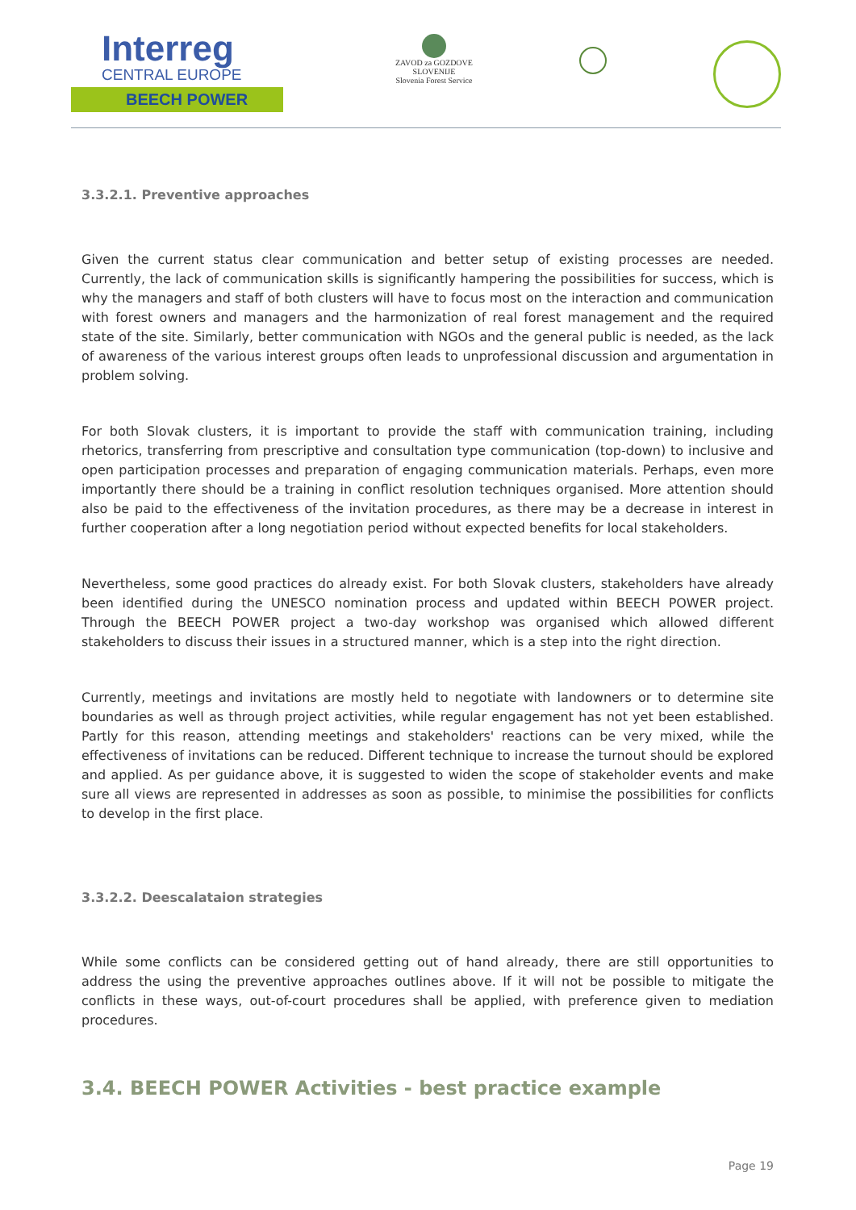Interreg
CENTRAL EUROPE
BEECH POWER
ZAVOD za GOZDOVE
SLOVENIJE
Slovenia Forest Service
3.3.2.1. Preventive approaches
Given the current status clear communication and better setup of existing processes are needed. Currently, the lack of communication skills is significantly hampering the possibilities for success, which is why the managers and staff of both clusters will have to focus most on the interaction and communication with forest owners and managers and the harmonization of real forest management and the required state of the site. Similarly, better communication with NGOs and the general public is needed, as the lack of awareness of the various interest groups often leads to unprofessional discussion and argumentation in problem solving.
For both Slovak clusters, it is important to provide the staff with communication training, including rhetorics, transferring from prescriptive and consultation type communication (top-down) to inclusive and open participation processes and preparation of engaging communication materials. Perhaps, even more importantly there should be a training in conflict resolution techniques organised. More attention should also be paid to the effectiveness of the invitation procedures, as there may be a decrease in interest in further cooperation after a long negotiation period without expected benefits for local stakeholders.
Nevertheless, some good practices do already exist. For both Slovak clusters, stakeholders have already been identified during the UNESCO nomination process and updated within BEECH POWER project. Through the BEECH POWER project a two-day workshop was organised which allowed different stakeholders to discuss their issues in a structured manner, which is a step into the right direction.
Currently, meetings and invitations are mostly held to negotiate with landowners or to determine site boundaries as well as through project activities, while regular engagement has not yet been established. Partly for this reason, attending meetings and stakeholders' reactions can be very mixed, while the effectiveness of invitations can be reduced. Different technique to increase the turnout should be explored and applied. As per guidance above, it is suggested to widen the scope of stakeholder events and make sure all views are represented in addresses as soon as possible, to minimise the possibilities for conflicts to develop in the first place.
3.3.2.2. Deescalataion strategies
While some conflicts can be considered getting out of hand already, there are still opportunities to address the using the preventive approaches outlines above. If it will not be possible to mitigate the conflicts in these ways, out-of-court procedures shall be applied, with preference given to mediation procedures.
3.4. BEECH POWER Activities - best practice example
Page 19